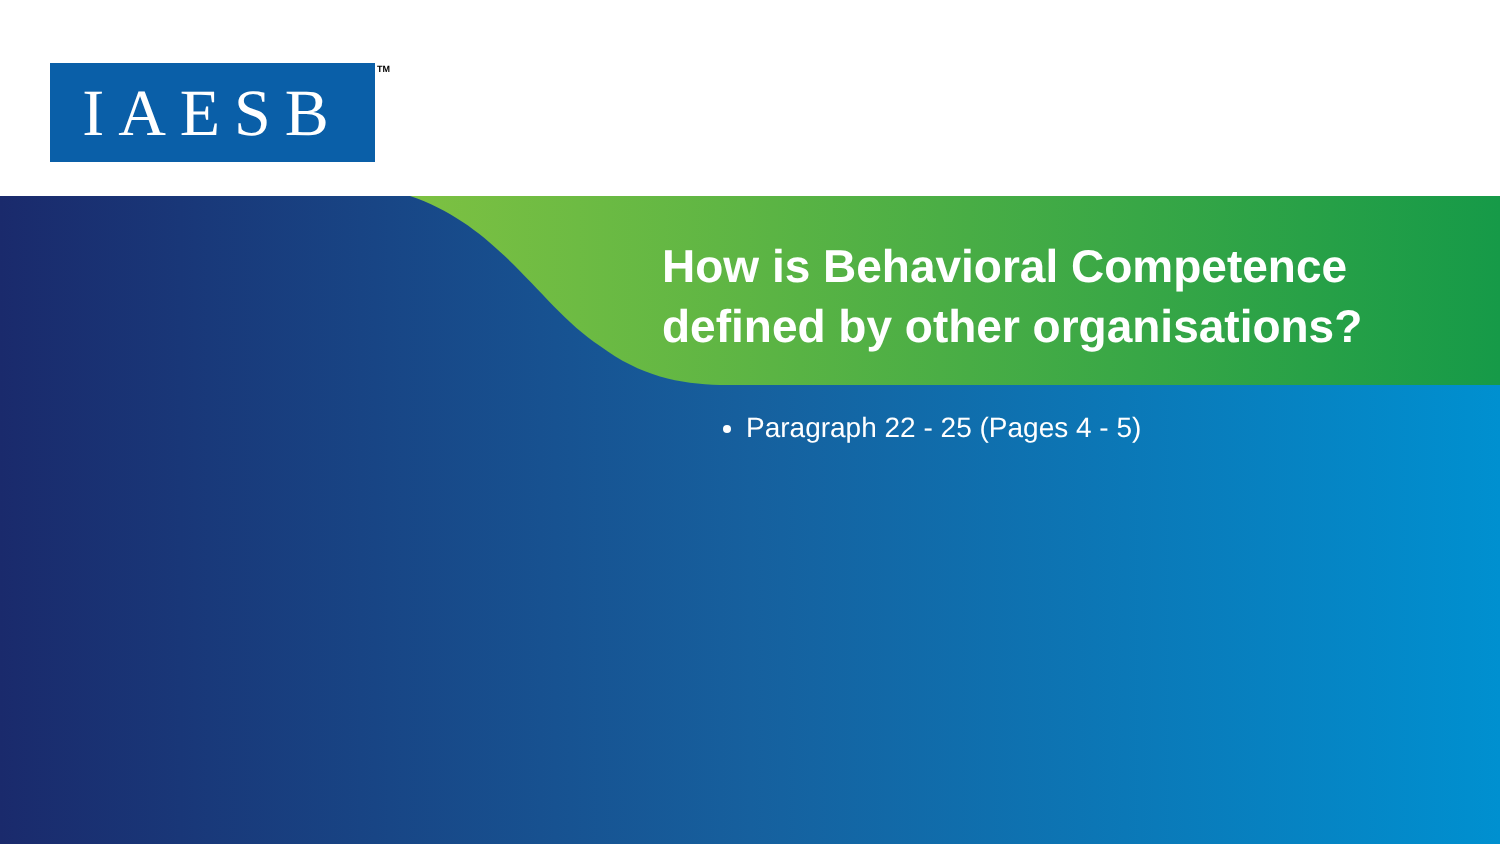IAESB TM
How is Behavioral Competence defined by other organisations?
Paragraph 22 - 25 (Pages 4 - 5)